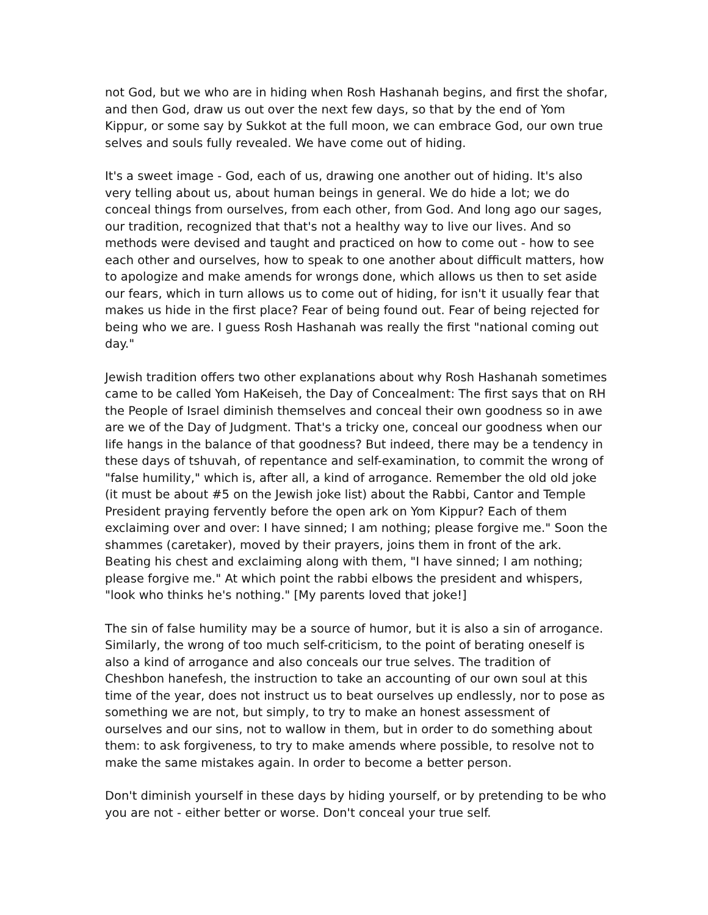not God, but we who are in hiding when Rosh Hashanah begins, and first the shofar, and then God, draw us out over the next few days, so that by the end of Yom Kippur, or some say by Sukkot at the full moon, we can embrace God, our own true selves and souls fully revealed. We have come out of hiding.
It's a sweet image - God, each of us, drawing one another out of hiding. It's also very telling about us, about human beings in general. We do hide a lot; we do conceal things from ourselves, from each other, from God. And long ago our sages, our tradition, recognized that that's not a healthy way to live our lives. And so methods were devised and taught and practiced on how to come out - how to see each other and ourselves, how to speak to one another about difficult matters, how to apologize and make amends for wrongs done, which allows us then to set aside our fears, which in turn allows us to come out of hiding, for isn't it usually fear that makes us hide in the first place? Fear of being found out. Fear of being rejected for being who we are. I guess Rosh Hashanah was really the first "national coming out day."
Jewish tradition offers two other explanations about why Rosh Hashanah sometimes came to be called Yom HaKeiseh, the Day of Concealment: The first says that on RH the People of Israel diminish themselves and conceal their own goodness so in awe are we of the Day of Judgment. That's a tricky one, conceal our goodness when our life hangs in the balance of that goodness? But indeed, there may be a tendency in these days of tshuvah, of repentance and self-examination, to commit the wrong of "false humility," which is, after all, a kind of arrogance. Remember the old old joke (it must be about #5 on the Jewish joke list) about the Rabbi, Cantor and Temple President praying fervently before the open ark on Yom Kippur? Each of them exclaiming over and over: I have sinned; I am nothing; please forgive me." Soon the shammes (caretaker), moved by their prayers, joins them in front of the ark. Beating his chest and exclaiming along with them, "I have sinned; I am nothing; please forgive me." At which point the rabbi elbows the president and whispers, "look who thinks he's nothing." [My parents loved that joke!]
The sin of false humility may be a source of humor, but it is also a sin of arrogance. Similarly, the wrong of too much self-criticism, to the point of berating oneself is also a kind of arrogance and also conceals our true selves. The tradition of Cheshbon hanefesh, the instruction to take an accounting of our own soul at this time of the year, does not instruct us to beat ourselves up endlessly, nor to pose as something we are not, but simply, to try to make an honest assessment of ourselves and our sins, not to wallow in them, but in order to do something about them: to ask forgiveness, to try to make amends where possible, to resolve not to make the same mistakes again. In order to become a better person.
Don't diminish yourself in these days by hiding yourself, or by pretending to be who you are not - either better or worse. Don't conceal your true self.